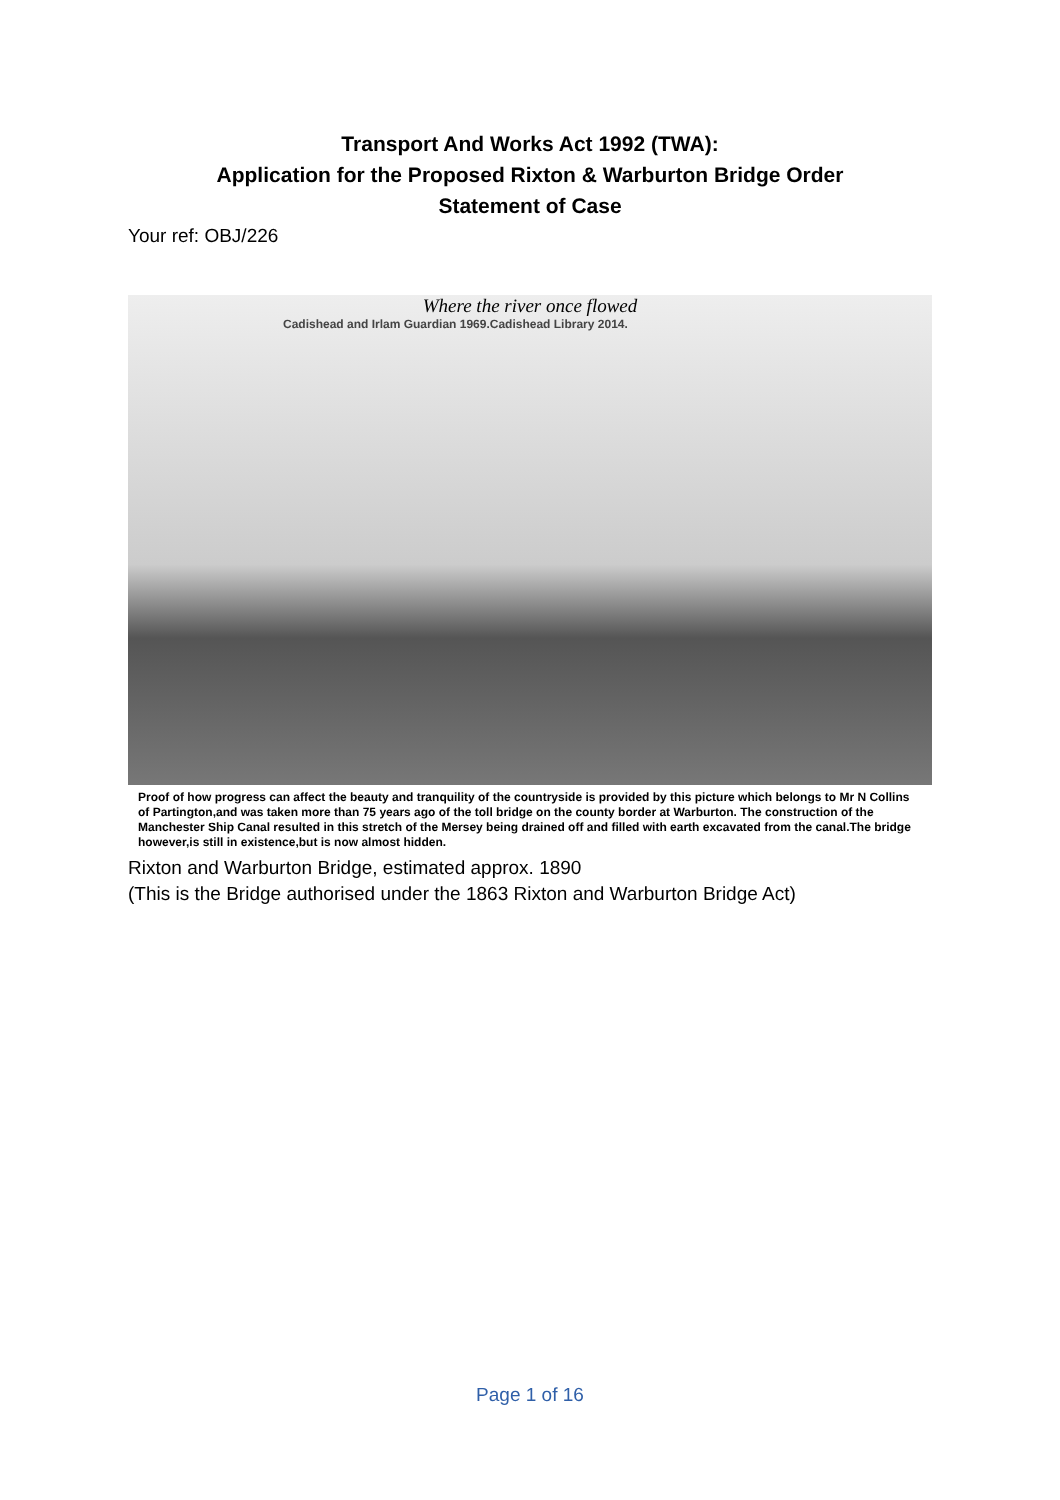Transport And Works Act 1992 (TWA):
Application for the Proposed Rixton & Warburton Bridge Order
Statement of Case
Your ref: OBJ/226
Where the river once flowed
Cadishead and Irlam Guardian 1969.Cadishead Library 2014.
Proof of how progress can affect the beauty and tranquility of the countryside is provided by this picture which belongs to Mr N Collins of Partington,and was taken more than 75 years ago of the toll bridge on the county border at Warburton. The construction of the Manchester Ship Canal resulted in this stretch of the Mersey being drained off and filled with earth excavated from the canal.The bridge however,is still in existence,but is now almost hidden.
Rixton and Warburton Bridge, estimated approx. 1890
(This is the Bridge authorised under the 1863 Rixton and Warburton Bridge Act)
Page 1 of 16